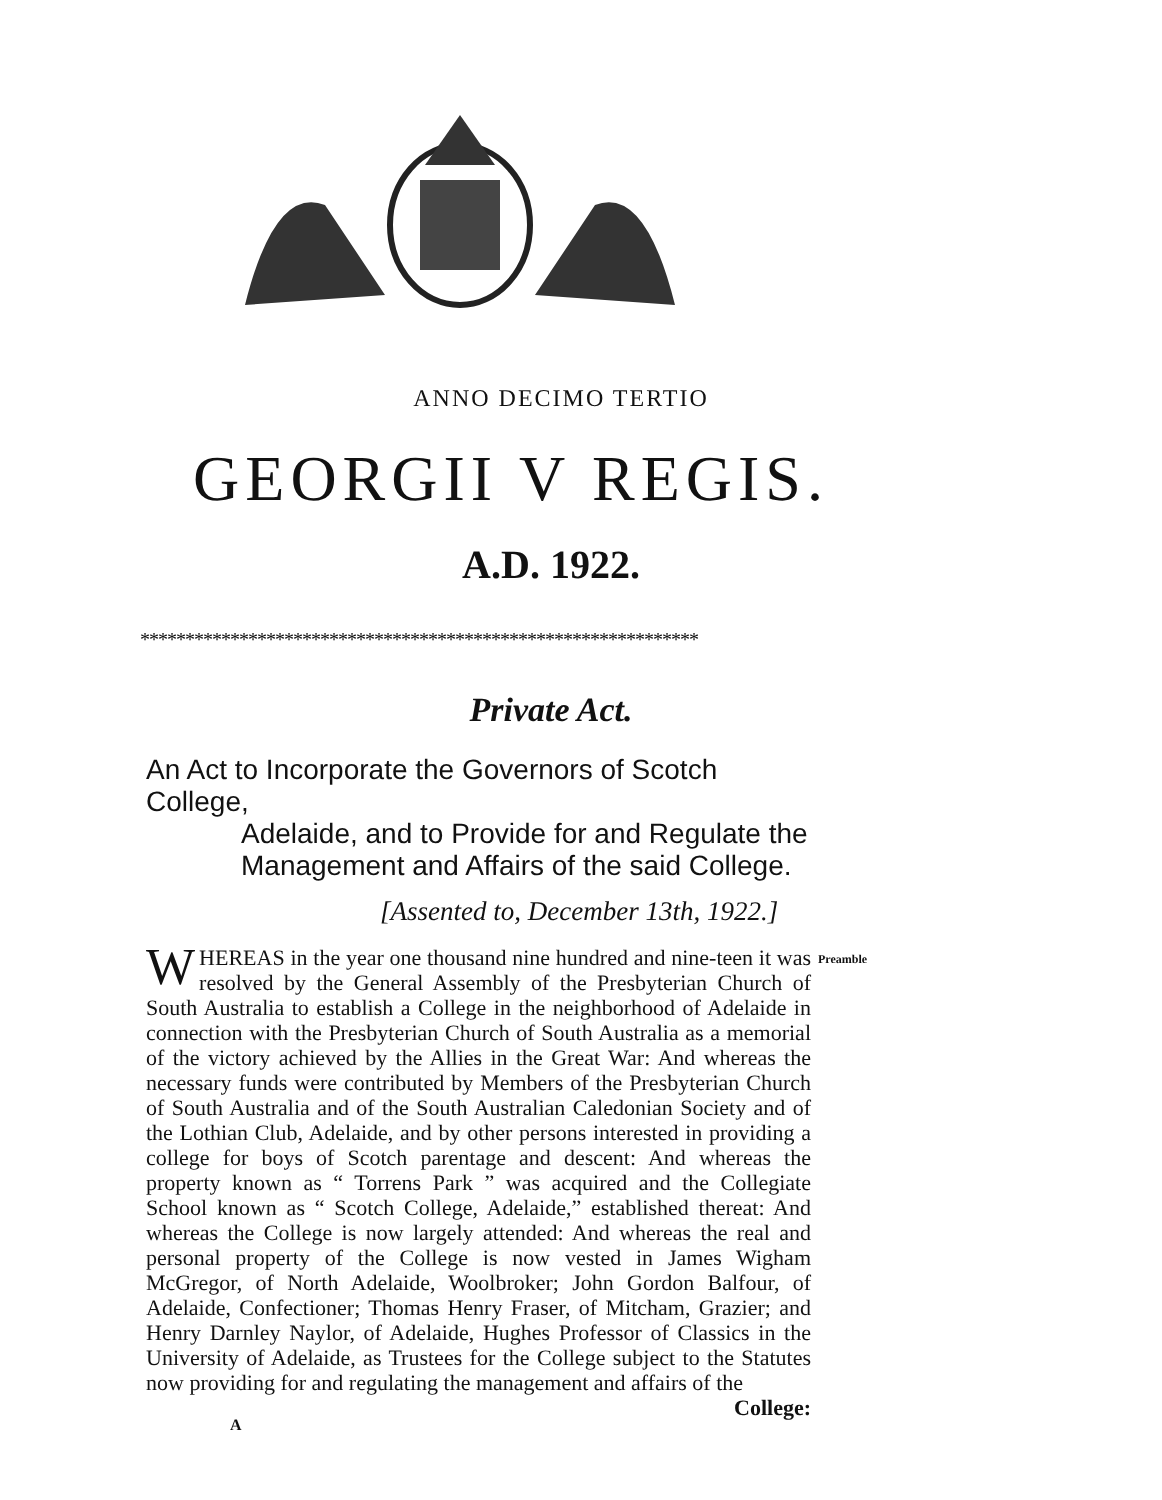ANNO DECIMO TERTIO
GEORGII V REGIS.
A.D. 1922.
**************************************************************
Private Act.
An Act to Incorporate the Governors of Scotch College,
Adelaide, and to Provide for and Regulate the Management and Affairs of the said College.
[Assented to, December 13th, 1922.]
Preamble W HEREAS in the year one thousand nine hundred and nine-teen it was resolved by the General Assembly of the Presbyterian Church of South Australia to establish a College in the neighborhood of Adelaide in connection with the Presbyterian Church of South Australia as a memorial of the victory achieved by the Allies in the Great War: And whereas the necessary funds were contributed by Members of the Presbyterian Church of South Australia and of the South Australian Caledonian Society and of the Lothian Club, Adelaide, and by other persons interested in providing a college for boys of Scotch parentage and descent: And whereas the property known as “ Torrens Park ” was acquired and the Collegiate School known as “ Scotch College, Adelaide,” established thereat: And whereas the College is now largely attended: And whereas the real and personal property of the College is now vested in James Wigham McGregor, of North Adelaide, Woolbroker; John Gordon Balfour, of Adelaide, Confectioner; Thomas Henry Fraser, of Mitcham, Grazier; and Henry Darnley Naylor, of Adelaide, Hughes Professor of Classics in the University of Adelaide, as Trustees for the College subject to the Statutes now providing for and regulating the management and affairs of the
College:
A